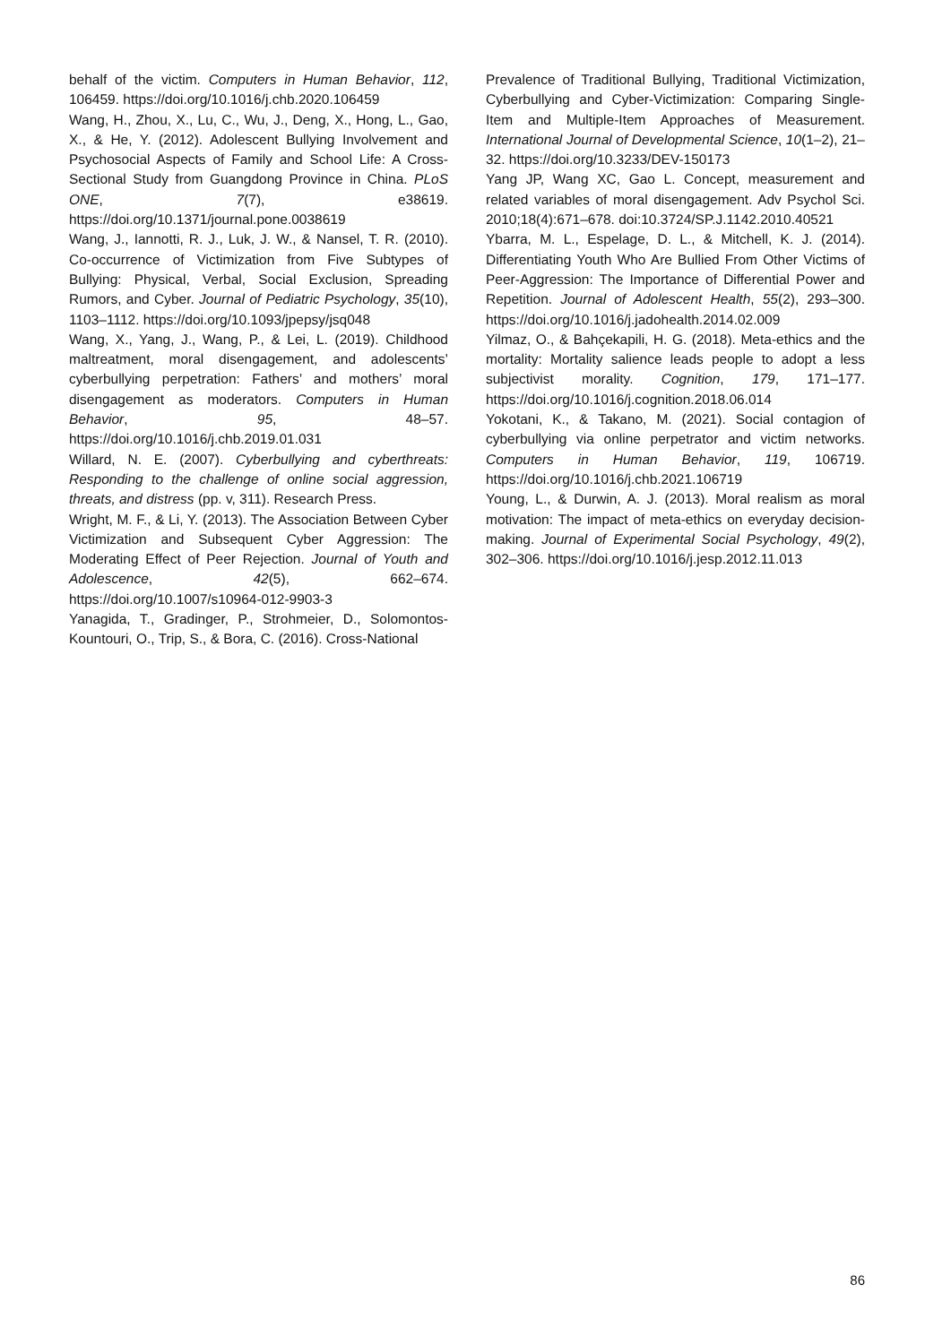behalf of the victim. Computers in Human Behavior, 112, 106459. https://doi.org/10.1016/j.chb.2020.106459
Wang, H., Zhou, X., Lu, C., Wu, J., Deng, X., Hong, L., Gao, X., & He, Y. (2012). Adolescent Bullying Involvement and Psychosocial Aspects of Family and School Life: A Cross-Sectional Study from Guangdong Province in China. PLoS ONE, 7(7), e38619. https://doi.org/10.1371/journal.pone.0038619
Wang, J., Iannotti, R. J., Luk, J. W., & Nansel, T. R. (2010). Co-occurrence of Victimization from Five Subtypes of Bullying: Physical, Verbal, Social Exclusion, Spreading Rumors, and Cyber. Journal of Pediatric Psychology, 35(10), 1103–1112. https://doi.org/10.1093/jpepsy/jsq048
Wang, X., Yang, J., Wang, P., & Lei, L. (2019). Childhood maltreatment, moral disengagement, and adolescents’ cyberbullying perpetration: Fathers’ and mothers’ moral disengagement as moderators. Computers in Human Behavior, 95, 48–57. https://doi.org/10.1016/j.chb.2019.01.031
Willard, N. E. (2007). Cyberbullying and cyberthreats: Responding to the challenge of online social aggression, threats, and distress (pp. v, 311). Research Press.
Wright, M. F., & Li, Y. (2013). The Association Between Cyber Victimization and Subsequent Cyber Aggression: The Moderating Effect of Peer Rejection. Journal of Youth and Adolescence, 42(5), 662–674. https://doi.org/10.1007/s10964-012-9903-3
Yanagida, T., Gradinger, P., Strohmeier, D., Solomontos-Kountouri, O., Trip, S., & Bora, C. (2016). Cross-National
Prevalence of Traditional Bullying, Traditional Victimization, Cyberbullying and Cyber-Victimization: Comparing Single-Item and Multiple-Item Approaches of Measurement. International Journal of Developmental Science, 10(1–2), 21–32. https://doi.org/10.3233/DEV-150173
Yang JP, Wang XC, Gao L. Concept, measurement and related variables of moral disengagement. Adv Psychol Sci. 2010;18(4):671–678. doi:10.3724/SP.J.1142.2010.40521
Ybarra, M. L., Espelage, D. L., & Mitchell, K. J. (2014). Differentiating Youth Who Are Bullied From Other Victims of Peer-Aggression: The Importance of Differential Power and Repetition. Journal of Adolescent Health, 55(2), 293–300. https://doi.org/10.1016/j.jadohealth.2014.02.009
Yilmaz, O., & Bahçekapili, H. G. (2018). Meta-ethics and the mortality: Mortality salience leads people to adopt a less subjectivist morality. Cognition, 179, 171–177. https://doi.org/10.1016/j.cognition.2018.06.014
Yokotani, K., & Takano, M. (2021). Social contagion of cyberbullying via online perpetrator and victim networks. Computers in Human Behavior, 119, 106719. https://doi.org/10.1016/j.chb.2021.106719
Young, L., & Durwin, A. J. (2013). Moral realism as moral motivation: The impact of meta-ethics on everyday decision-making. Journal of Experimental Social Psychology, 49(2), 302–306. https://doi.org/10.1016/j.jesp.2012.11.013
86